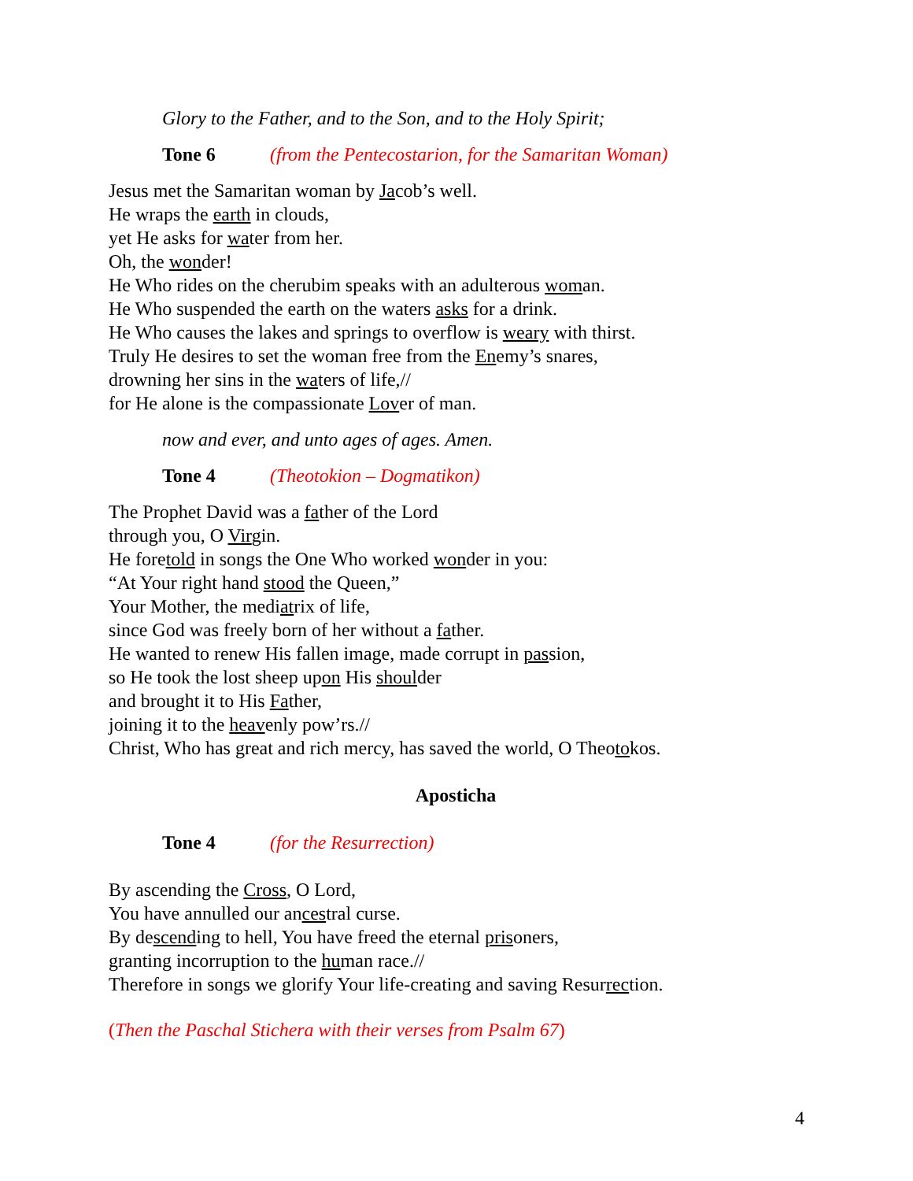Glory to the Father, and to the Son, and to the Holy Spirit;
Tone 6 (from the Pentecostarion, for the Samaritan Woman)
Jesus met the Samaritan woman by Jacob’s well.
He wraps the earth in clouds,
yet He asks for water from her.
Oh, the wonder!
He Who rides on the cherubim speaks with an adulterous woman.
He Who suspended the earth on the waters asks for a drink.
He Who causes the lakes and springs to overflow is weary with thirst.
Truly He desires to set the woman free from the Enemy’s snares,
drowning her sins in the waters of life,//
for He alone is the compassionate Lover of man.
now and ever, and unto ages of ages. Amen.
Tone 4 (Theotokion – Dogmatikon)
The Prophet David was a father of the Lord
through you, O Virgin.
He foretold in songs the One Who worked wonder in you:
“At Your right hand stood the Queen,”
Your Mother, the mediatrix of life,
since God was freely born of her without a father.
He wanted to renew His fallen image, made corrupt in passion,
so He took the lost sheep upon His shoulder
and brought it to His Father,
joining it to the heavenly pow’rs.//
Christ, Who has great and rich mercy, has saved the world, O Theotokos.
Aposticha
Tone 4 (for the Resurrection)
By ascending the Cross, O Lord,
You have annulled our ancestral curse.
By descending to hell, You have freed the eternal prisoners,
granting incorruption to the human race.//
Therefore in songs we glorify Your life-creating and saving Resurrection.
(Then the Paschal Stichera with their verses from Psalm 67)
4